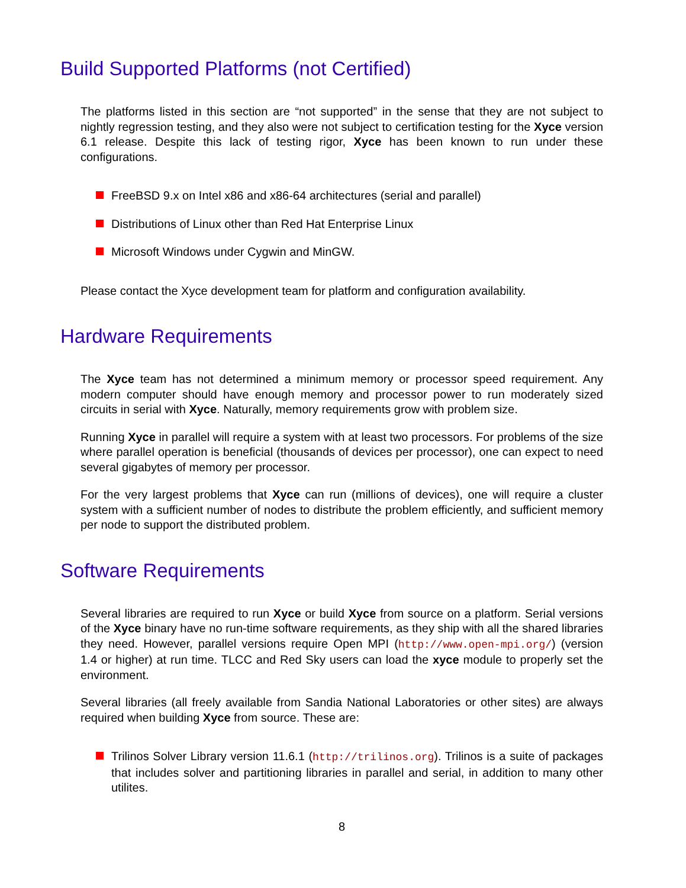Build Supported Platforms (not Certified)
The platforms listed in this section are “not supported” in the sense that they are not subject to nightly regression testing, and they also were not subject to certification testing for the Xyce version 6.1 release. Despite this lack of testing rigor, Xyce has been known to run under these configurations.
FreeBSD 9.x on Intel x86 and x86-64 architectures (serial and parallel)
Distributions of Linux other than Red Hat Enterprise Linux
Microsoft Windows under Cygwin and MinGW.
Please contact the Xyce development team for platform and configuration availability.
Hardware Requirements
The Xyce team has not determined a minimum memory or processor speed requirement. Any modern computer should have enough memory and processor power to run moderately sized circuits in serial with Xyce. Naturally, memory requirements grow with problem size.
Running Xyce in parallel will require a system with at least two processors. For problems of the size where parallel operation is beneficial (thousands of devices per processor), one can expect to need several gigabytes of memory per processor.
For the very largest problems that Xyce can run (millions of devices), one will require a cluster system with a sufficient number of nodes to distribute the problem efficiently, and sufficient memory per node to support the distributed problem.
Software Requirements
Several libraries are required to run Xyce or build Xyce from source on a platform. Serial versions of the Xyce binary have no run-time software requirements, as they ship with all the shared libraries they need. However, parallel versions require Open MPI (http://www.open-mpi.org/) (version 1.4 or higher) at run time. TLCC and Red Sky users can load the xyce module to properly set the environment.
Several libraries (all freely available from Sandia National Laboratories or other sites) are always required when building Xyce from source. These are:
Trilinos Solver Library version 11.6.1 (http://trilinos.org). Trilinos is a suite of packages that includes solver and partitioning libraries in parallel and serial, in addition to many other utilites.
8